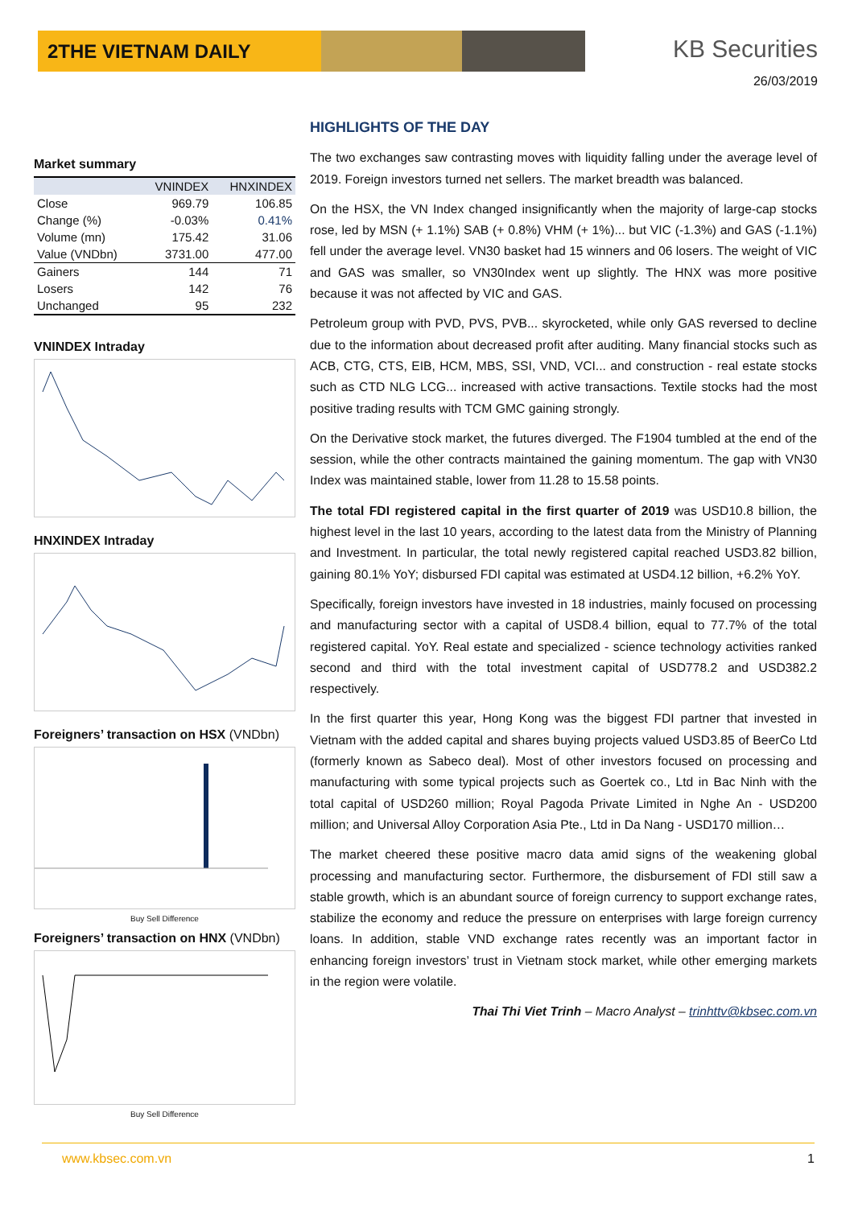2THE VIETNAM DAILY KB Securities
26/03/2019
Market summary
| | VNINDEX | HNXINDEX |
| --- | --- | --- |
| Close | 969.79 | 106.85 |
| Change (%) | -0.03% | 0.41% |
| Volume (mn) | 175.42 | 31.06 |
| Value (VNDbn) | 3731.00 | 477.00 |
| Gainers | 144 | 71 |
| Losers | 142 | 76 |
| Unchanged | 95 | 232 |
VNINDEX Intraday
HNXINDEX Intraday
Foreigners’ transaction on HSX (VNDbn)
Buy Sell Difference
Foreigners’ transaction on HNX (VNDbn)
Buy Sell Difference
HIGHLIGHTS OF THE DAY
The two exchanges saw contrasting moves with liquidity falling under the average level of 2019. Foreign investors turned net sellers. The market breadth was balanced.
On the HSX, the VN Index changed insignificantly when the majority of large-cap stocks rose, led by MSN (+ 1.1%) SAB (+ 0.8%) VHM (+ 1%)... but VIC (-1.3%) and GAS (-1.1%) fell under the average level. VN30 basket had 15 winners and 06 losers. The weight of VIC and GAS was smaller, so VN30Index went up slightly. The HNX was more positive because it was not affected by VIC and GAS.
Petroleum group with PVD, PVS, PVB... skyrocketed, while only GAS reversed to decline due to the information about decreased profit after auditing. Many financial stocks such as ACB, CTG, CTS, EIB, HCM, MBS, SSI, VND, VCI... and construction - real estate stocks such as CTD NLG LCG... increased with active transactions. Textile stocks had the most positive trading results with TCM GMC gaining strongly.
On the Derivative stock market, the futures diverged. The F1904 tumbled at the end of the session, while the other contracts maintained the gaining momentum. The gap with VN30 Index was maintained stable, lower from 11.28 to 15.58 points.
The total FDI registered capital in the first quarter of 2019 was USD10.8 billion, the highest level in the last 10 years, according to the latest data from the Ministry of Planning and Investment. In particular, the total newly registered capital reached USD3.82 billion, gaining 80.1% YoY; disbursed FDI capital was estimated at USD4.12 billion, +6.2% YoY.
Specifically, foreign investors have invested in 18 industries, mainly focused on processing and manufacturing sector with a capital of USD8.4 billion, equal to 77.7% of the total registered capital. YoY. Real estate and specialized - science technology activities ranked second and third with the total investment capital of USD778.2 and USD382.2 respectively.
In the first quarter this year, Hong Kong was the biggest FDI partner that invested in Vietnam with the added capital and shares buying projects valued USD3.85 of BeerCo Ltd (formerly known as Sabeco deal). Most of other investors focused on processing and manufacturing with some typical projects such as Goertek co., Ltd in Bac Ninh with the total capital of USD260 million; Royal Pagoda Private Limited in Nghe An - USD200 million; and Universal Alloy Corporation Asia Pte., Ltd in Da Nang - USD170 million…
The market cheered these positive macro data amid signs of the weakening global processing and manufacturing sector. Furthermore, the disbursement of FDI still saw a stable growth, which is an abundant source of foreign currency to support exchange rates, stabilize the economy and reduce the pressure on enterprises with large foreign currency loans. In addition, stable VND exchange rates recently was an important factor in enhancing foreign investors’ trust in Vietnam stock market, while other emerging markets in the region were volatile.
Thai Thi Viet Trinh – Macro Analyst – trinhttv@kbsec.com.vn
www.kbsec.com.vn 1